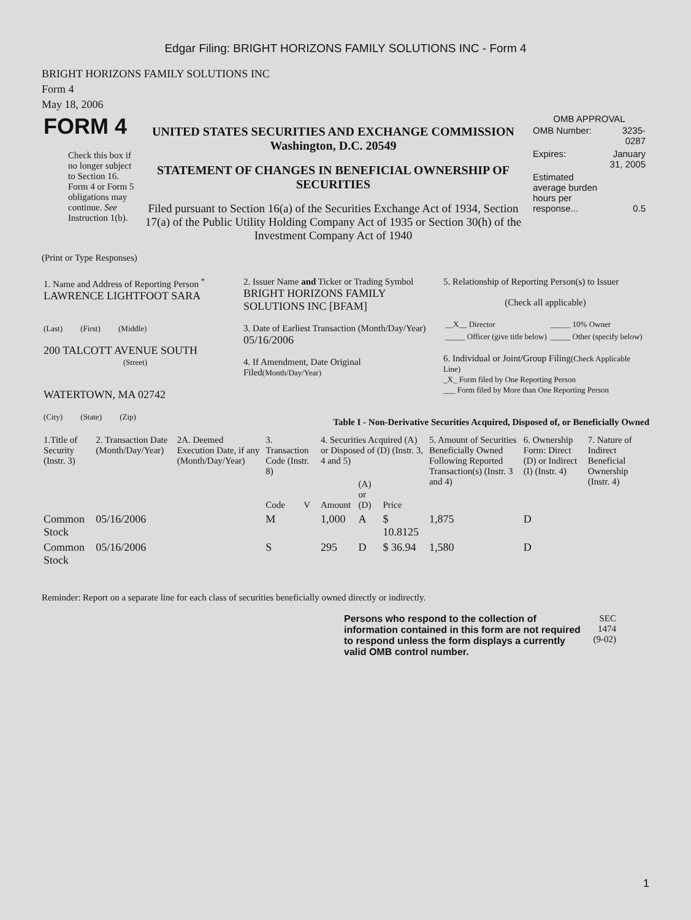Edgar Filing: BRIGHT HORIZONS FAMILY SOLUTIONS INC - Form 4
BRIGHT HORIZONS FAMILY SOLUTIONS INC
Form 4
May 18, 2006
| FORM 4 Check this box if no longer subject to Section 16. Form 4 or Form 5 obligations may continue. See Instruction 1(b). | UNITED STATES SECURITIES AND EXCHANGE COMMISSION Washington, D.C. 20549 STATEMENT OF CHANGES IN BENEFICIAL OWNERSHIP OF SECURITIES Filed pursuant to Section 16(a) of the Securities Exchange Act of 1934, Section 17(a) of the Public Utility Holding Company Act of 1935 or Section 30(h) of the Investment Company Act of 1940 | OMB APPROVAL / OMB Number: / 3235-0287 / / Expires: / January 31, 2005 / / Estimated average burden hours per response... / 0.5 / |
(Print or Type Responses)
| 1. Name and Address of Reporting Person <sup>*</sup> LAWRENCE LIGHTFOOT SARA (Last) (First) (Middle) 200 TALCOTT AVENUE SOUTH (Street) WATERTOWN, MA 02742 (City) (State) (Zip) | 2. Issuer Name and Ticker or Trading Symbol BRIGHT HORIZONS FAMILY SOLUTIONS INC [BFAM] 3. Date of Earliest Transaction (Month/Day/Year) 05/16/2006 4. If Amendment, Date Original Filed (Month/Day/Year) | 5. Relationship of Reporting Person(s) to Issuer (Check all applicable) / __X__ Director / _____ 10% Owner / / _____ Officer (give title below) / _____ Other (specify below) / 6. Individual or Joint/Group Filing (Check Applicable Line) _X_ Form filed by One Reporting Person ___ Form filed by More than One Reporting Person |
Table I - Non-Derivative Securities Acquired, Disposed of, or Beneficially Owned
| 1.Title of Security (Instr. 3) | 2. Transaction Date (Month/Day/Year) | 2A. Deemed Execution Date, if any (Month/Day/Year) | 3. Transaction Code (Instr. 8) | | 4. Securities Acquired (A) or Disposed of (D) (Instr. 3, 4 and 5) | | | 5. Amount of Securities Beneficially Owned Following Reported Transaction(s) (Instr. 3 and 4) | 6. Ownership Form: Direct (D) or Indirect (I) (Instr. 4) | 7. Nature of Indirect Beneficial Ownership (Instr. 4) |
| --- | --- | --- | --- | --- | --- | --- | --- | --- | --- | --- |
| | | | Code | V | Amount | (A) or (D) | Price | | | |
| Common Stock | 05/16/2006 | | M | | 1,000 | A | $ 10.8125 | 1,875 | D | |
| Common Stock | 05/16/2006 | | S | | 295 | D | $ 36.94 | 1,580 | D | |
Reminder: Report on a separate line for each class of securities beneficially owned directly or indirectly.
| Persons who respond to the collection of information contained in this form are not required to respond unless the form displays a currently valid OMB control number. | SEC 1474 (9-02) |
1